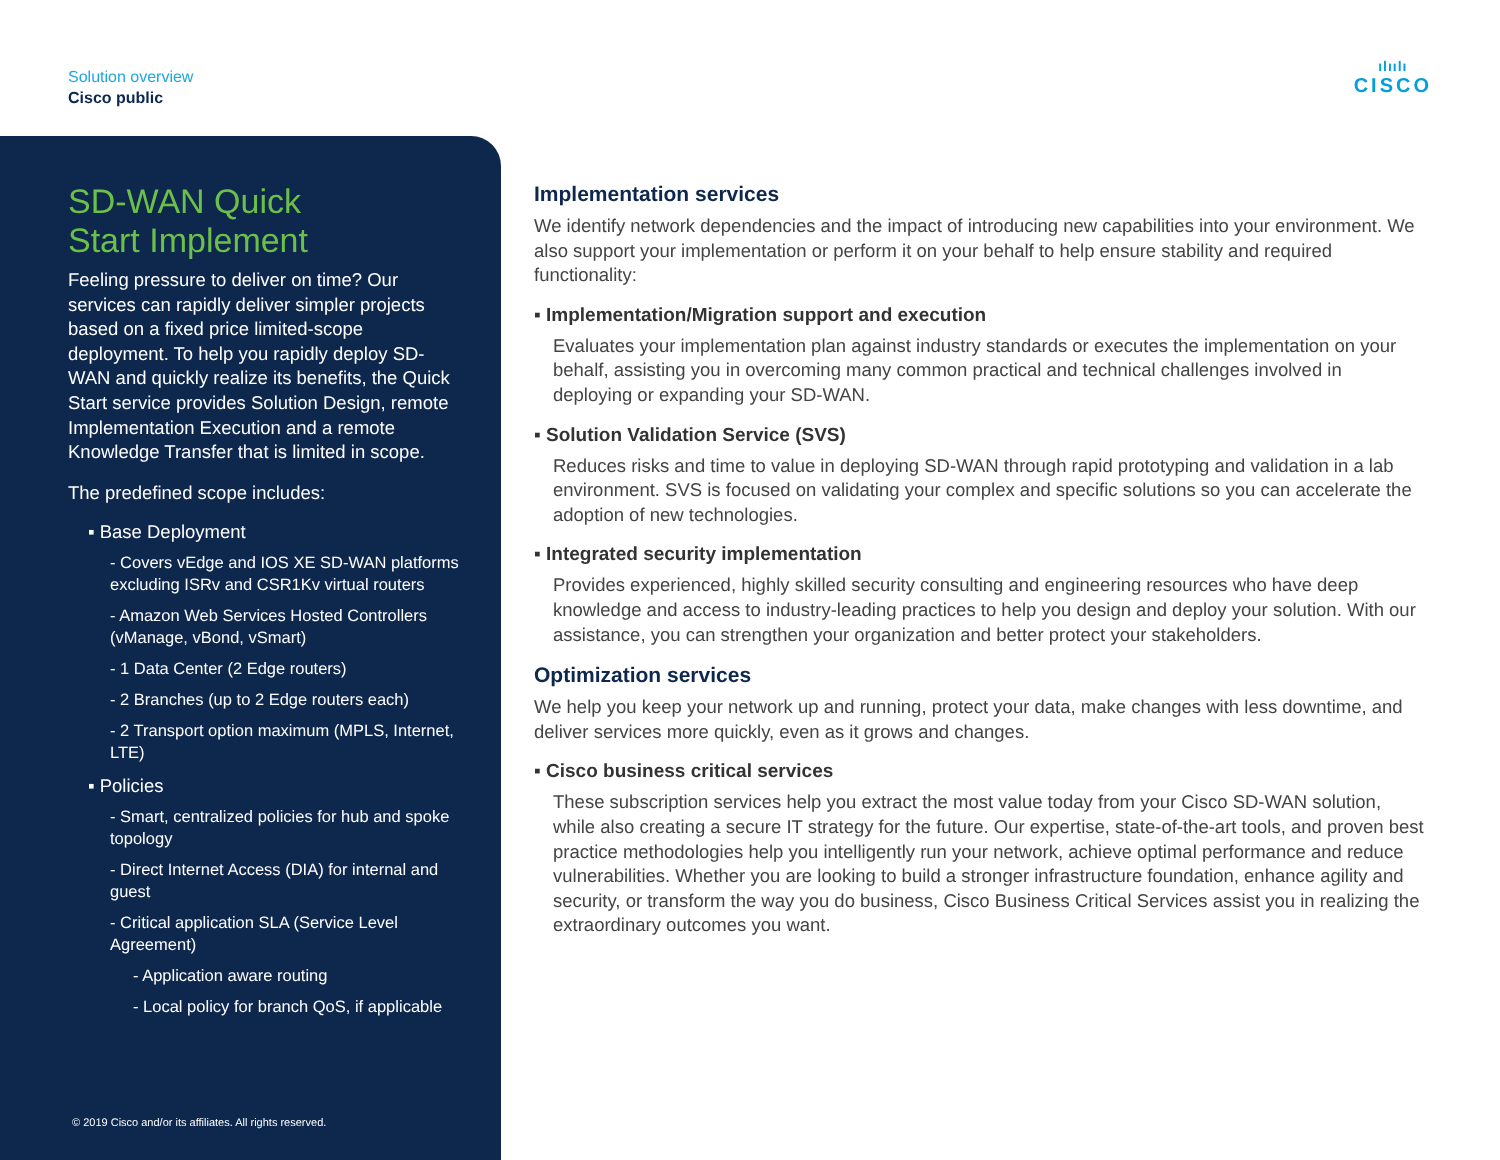Solution overview
Cisco public
ılıılı
CISCO
SD-WAN Quick
Start Implement
Feeling pressure to deliver on time? Our services can rapidly deliver simpler projects based on a fixed price limited-scope deployment. To help you rapidly deploy SD-WAN and quickly realize its benefits, the Quick Start service provides Solution Design, remote Implementation Execution and a remote Knowledge Transfer that is limited in scope.
The predefined scope includes:
▪ Base Deployment
- Covers vEdge and IOS XE SD-WAN platforms excluding ISRv and CSR1Kv virtual routers
- Amazon Web Services Hosted Controllers (vManage, vBond, vSmart)
- 1 Data Center (2 Edge routers)
- 2 Branches (up to 2 Edge routers each)
- 2 Transport option maximum (MPLS, Internet, LTE)
▪ Policies
- Smart, centralized policies for hub and spoke topology
- Direct Internet Access (DIA) for internal and guest
- Critical application SLA (Service Level Agreement)
- Application aware routing
- Local policy for branch QoS, if applicable
© 2019 Cisco and/or its affiliates. All rights reserved.
Implementation services
We identify network dependencies and the impact of introducing new capabilities into your environment. We also support your implementation or perform it on your behalf to help ensure stability and required functionality:
▪ Implementation/Migration support and execution
Evaluates your implementation plan against industry standards or executes the implementation on your behalf, assisting you in overcoming many common practical and technical challenges involved in deploying or expanding your SD-WAN.
▪ Solution Validation Service (SVS)
Reduces risks and time to value in deploying SD-WAN through rapid prototyping and validation in a lab environment. SVS is focused on validating your complex and specific solutions so you can accelerate the adoption of new technologies.
▪ Integrated security implementation
Provides experienced, highly skilled security consulting and engineering resources who have deep knowledge and access to industry-leading practices to help you design and deploy your solution. With our assistance, you can strengthen your organization and better protect your stakeholders.
Optimization services
We help you keep your network up and running, protect your data, make changes with less downtime, and deliver services more quickly, even as it grows and changes.
▪ Cisco business critical services
These subscription services help you extract the most value today from your Cisco SD-WAN solution, while also creating a secure IT strategy for the future. Our expertise, state-of-the-art tools, and proven best practice methodologies help you intelligently run your network, achieve optimal performance and reduce vulnerabilities. Whether you are looking to build a stronger infrastructure foundation, enhance agility and security, or transform the way you do business, Cisco Business Critical Services assist you in realizing the extraordinary outcomes you want.